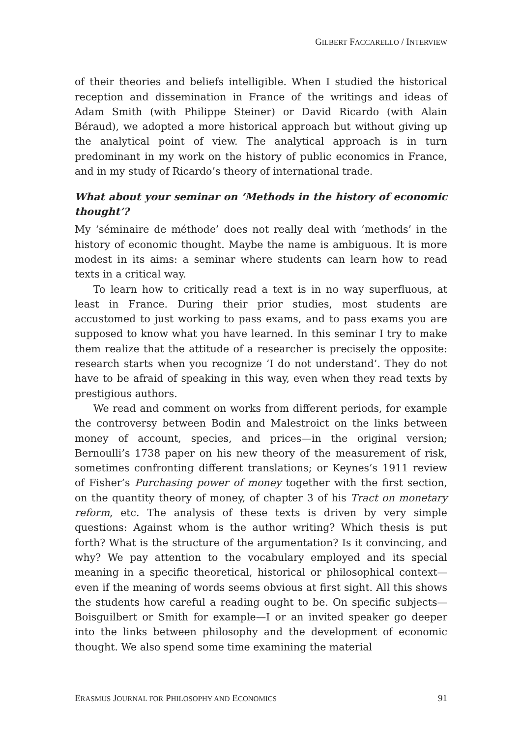GILBERT FACCARELLO / INTERVIEW
of their theories and beliefs intelligible. When I studied the historical reception and dissemination in France of the writings and ideas of Adam Smith (with Philippe Steiner) or David Ricardo (with Alain Béraud), we adopted a more historical approach but without giving up the analytical point of view. The analytical approach is in turn predominant in my work on the history of public economics in France, and in my study of Ricardo’s theory of international trade.
What about your seminar on ‘Methods in the history of economic thought’?
My ‘séminaire de méthode’ does not really deal with ‘methods’ in the history of economic thought. Maybe the name is ambiguous. It is more modest in its aims: a seminar where students can learn how to read texts in a critical way.
To learn how to critically read a text is in no way superfluous, at least in France. During their prior studies, most students are accustomed to just working to pass exams, and to pass exams you are supposed to know what you have learned. In this seminar I try to make them realize that the attitude of a researcher is precisely the opposite: research starts when you recognize ‘I do not understand’. They do not have to be afraid of speaking in this way, even when they read texts by prestigious authors.
We read and comment on works from different periods, for example the controversy between Bodin and Malestroict on the links between money of account, species, and prices—in the original version; Bernoulli’s 1738 paper on his new theory of the measurement of risk, sometimes confronting different translations; or Keynes’s 1911 review of Fisher’s Purchasing power of money together with the first section, on the quantity theory of money, of chapter 3 of his Tract on monetary reform, etc. The analysis of these texts is driven by very simple questions: Against whom is the author writing? Which thesis is put forth? What is the structure of the argumentation? Is it convincing, and why? We pay attention to the vocabulary employed and its special meaning in a specific theoretical, historical or philosophical context—even if the meaning of words seems obvious at first sight. All this shows the students how careful a reading ought to be. On specific subjects—Boisguilbert or Smith for example—I or an invited speaker go deeper into the links between philosophy and the development of economic thought. We also spend some time examining the material
ERASMUS JOURNAL FOR PHILOSOPHY AND ECONOMICS 91